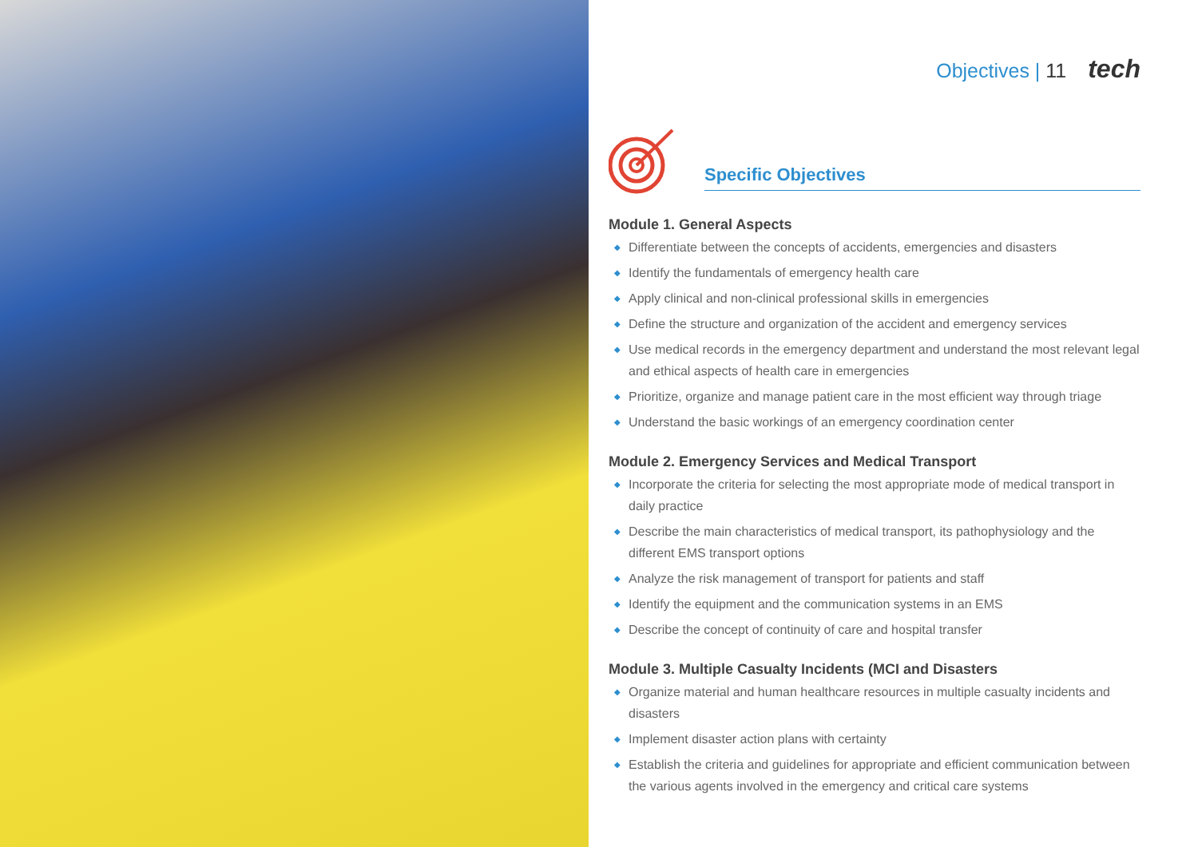Objectives | 11 tech
Specific Objectives
Module 1. General Aspects
◆ Differentiate between the concepts of accidents, emergencies and disasters
◆ Identify the fundamentals of emergency health care
◆ Apply clinical and non-clinical professional skills in emergencies
◆ Define the structure and organization of the accident and emergency services
◆ Use medical records in the emergency department and understand the most relevant legal and ethical aspects of health care in emergencies
◆ Prioritize, organize and manage patient care in the most efficient way through triage
◆ Understand the basic workings of an emergency coordination center
Module 2. Emergency Services and Medical Transport
◆ Incorporate the criteria for selecting the most appropriate mode of medical transport in daily practice
◆ Describe the main characteristics of medical transport, its pathophysiology and the different EMS transport options
◆ Analyze the risk management of transport for patients and staff
◆ Identify the equipment and the communication systems in an EMS
◆ Describe the concept of continuity of care and hospital transfer
Module 3. Multiple Casualty Incidents (MCI and Disasters
◆ Organize material and human healthcare resources in multiple casualty incidents and disasters
◆ Implement disaster action plans with certainty
◆ Establish the criteria and guidelines for appropriate and efficient communication between the various agents involved in the emergency and critical care systems